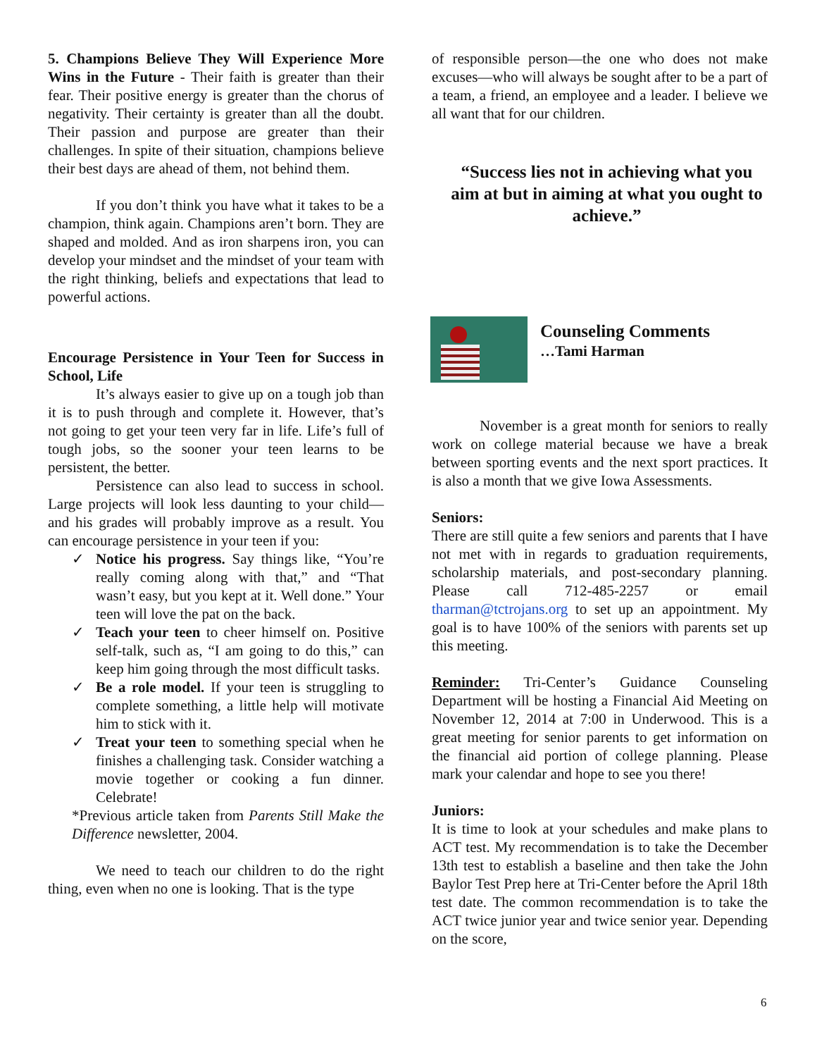5. Champions Believe They Will Experience More Wins in the Future - Their faith is greater than their fear. Their positive energy is greater than the chorus of negativity. Their certainty is greater than all the doubt. Their passion and purpose are greater than their challenges. In spite of their situation, champions believe their best days are ahead of them, not behind them.
If you don’t think you have what it takes to be a champion, think again. Champions aren’t born. They are shaped and molded. And as iron sharpens iron, you can develop your mindset and the mindset of your team with the right thinking, beliefs and expectations that lead to powerful actions.
Encourage Persistence in Your Teen for Success in School, Life
It’s always easier to give up on a tough job than it is to push through and complete it. However, that’s not going to get your teen very far in life. Life’s full of tough jobs, so the sooner your teen learns to be persistent, the better.
Persistence can also lead to success in school. Large projects will look less daunting to your child—and his grades will probably improve as a result. You can encourage persistence in your teen if you:
✓ Notice his progress. Say things like, “You’re really coming along with that,” and “That wasn’t easy, but you kept at it. Well done.” Your teen will love the pat on the back.
✓ Teach your teen to cheer himself on. Positive self-talk, such as, “I am going to do this,” can keep him going through the most difficult tasks.
✓ Be a role model. If your teen is struggling to complete something, a little help will motivate him to stick with it.
✓ Treat your teen to something special when he finishes a challenging task. Consider watching a movie together or cooking a fun dinner. Celebrate!
*Previous article taken from Parents Still Make the Difference newsletter, 2004.
We need to teach our children to do the right thing, even when no one is looking. That is the type
of responsible person—the one who does not make excuses—who will always be sought after to be a part of a team, a friend, an employee and a leader. I believe we all want that for our children.
“Success lies not in achieving what you aim at but in aiming at what you ought to achieve.”
Counseling Comments
…Tami Harman
November is a great month for seniors to really work on college material because we have a break between sporting events and the next sport practices. It is also a month that we give Iowa Assessments.
Seniors:
There are still quite a few seniors and parents that I have not met with in regards to graduation requirements, scholarship materials, and post-secondary planning. Please call 712-485-2257 or email tharman@tctrojans.org to set up an appointment. My goal is to have 100% of the seniors with parents set up this meeting.
Reminder: Tri-Center’s Guidance Counseling Department will be hosting a Financial Aid Meeting on November 12, 2014 at 7:00 in Underwood. This is a great meeting for senior parents to get information on the financial aid portion of college planning. Please mark your calendar and hope to see you there!
Juniors:
It is time to look at your schedules and make plans to ACT test. My recommendation is to take the December 13th test to establish a baseline and then take the John Baylor Test Prep here at Tri-Center before the April 18th test date. The common recommendation is to take the ACT twice junior year and twice senior year. Depending on the score,
6